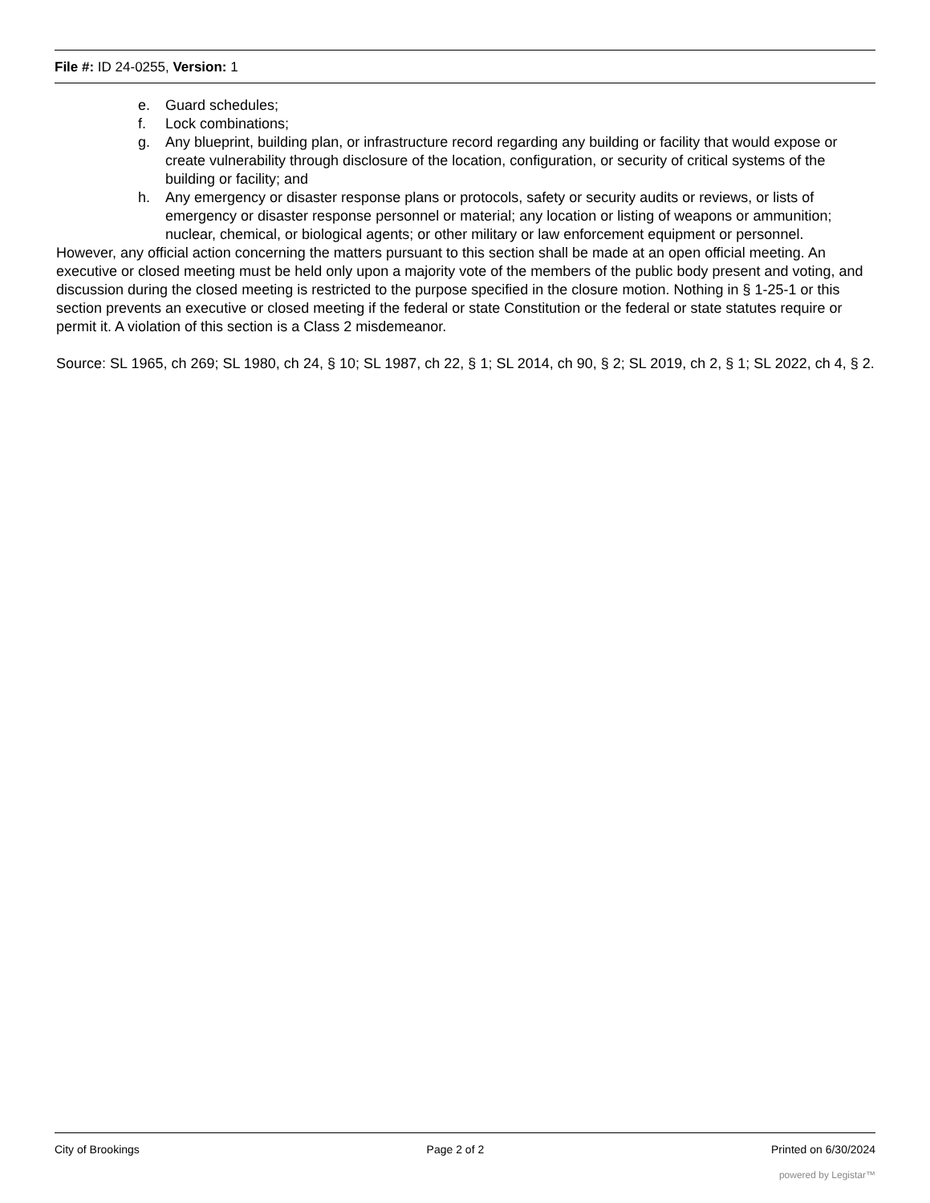File #: ID 24-0255, Version: 1
e. Guard schedules;
f. Lock combinations;
g. Any blueprint, building plan, or infrastructure record regarding any building or facility that would expose or create vulnerability through disclosure of the location, configuration, or security of critical systems of the building or facility; and
h. Any emergency or disaster response plans or protocols, safety or security audits or reviews, or lists of emergency or disaster response personnel or material; any location or listing of weapons or ammunition; nuclear, chemical, or biological agents; or other military or law enforcement equipment or personnel.
However, any official action concerning the matters pursuant to this section shall be made at an open official meeting. An executive or closed meeting must be held only upon a majority vote of the members of the public body present and voting, and discussion during the closed meeting is restricted to the purpose specified in the closure motion. Nothing in § 1-25-1 or this section prevents an executive or closed meeting if the federal or state Constitution or the federal or state statutes require or permit it. A violation of this section is a Class 2 misdemeanor.
Source: SL 1965, ch 269; SL 1980, ch 24, § 10; SL 1987, ch 22, § 1; SL 2014, ch 90, § 2; SL 2019, ch 2, § 1; SL 2022, ch 4, § 2.
City of Brookings Page 2 of 2 Printed on 6/30/2024
powered by Legistar™